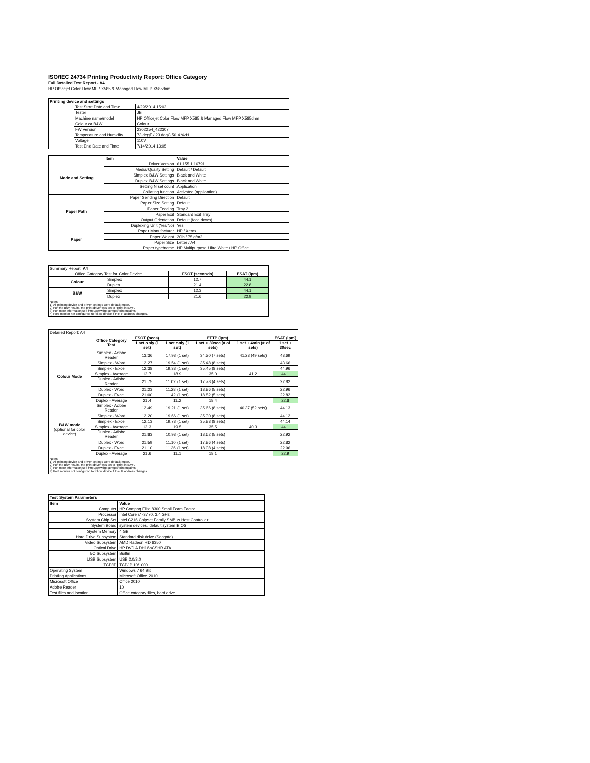ISO/IEC 24734 Printing Productivity Report: Office Category
Full Detailed Test Report - A4
HP Officejet Color Flow MFP X585 & Managed Flow MFP X585dnm
| Printing device and settings | | |
| --- | --- | --- |
| | Test Start Date and Time | 4/29/2014 15:02 |
| | Tester | JB |
| | Machine name/model | HP Officejet Color Flow MFP X585 & Managed Flow MFP X585dnm |
| | Colour or B&W | Colour |
| | FW Version | 2302254_422307 |
| | Temperature and Humidity | 73 degF / 23 degC 50.4 %rH |
| | Voltage | 110V |
| | Test End Date and Time | 7/14/2014 13:05 |
| | Item | Value |
| --- | --- | --- |
| Mode and Setting | Driver Version | 61.155.1.16791 |
| | Media/Quality Setting | Default / Default |
| | Simplex B&W Settings | Black and White |
| | Duplex B&W Settings | Black and White |
| | Setting N set count | Application |
| | Collating function | Activated (application) |
| Paper Path | Paper Sending Direction | Default |
| | Paper Size Setting | Default |
| | Paper Feeding | Tray 2 |
| | Paper Exit | Standard Exit Tray |
| | Output Orientation | Default (face down) |
| | Duplexing Unit (Yes/No) | Yes |
| Paper | Paper Manufacturer | HP / Xerox |
| | Paper Weight | 20lb / 75 g/m2 |
| | Paper Size | Letter / A4 |
| | Paper type/name | HP Multipurpose Ultra White / HP Office |
| Summary Report: A4 | | | |
| Office Category Test for Color Device | | FSOT (seconds) | ESAT (ipm) |
| Colour | Simplex | 12.7 | 44.1 |
| | Duplex | 21.4 | 22.8 |
| B&W | Simplex | 12.3 | 44.1 |
| | Duplex | 21.6 | 22.9 |
| Notes 1) All printing device and driver settings were default mode. 2) For the B/W results, the print driver was set to "print in B/W". 3) For more information see http://www.hp.com/go/printerclaims. 4) Port monitor not configured to follow device if the IP address changes. | | | |
| Detailed Report: A4 | | | | | | |
| | Office Category Test | FSOT (secs) | EFTP (ipm) | | | ESAT (ipm) |
| | | 1 set only (1 set) | 1 set only (1 set) | 1 set + 30sec (# of sets) | 1 set + 4min (# of sets) | 1 set + 30sec |
| Colour Mode | Simplex - Adobe Reader | 13.36 | 17.98 (1 set) | 34.30 (7 sets) | 41.23 (49 sets) | 43.69 |
| | Simplex - Word | 12.27 | 19.54 (1 set) | 35.48 (8 sets) | | 43.66 |
| | Simplex - Excel | 12.38 | 19.38 (1 set) | 35.45 (8 sets) | | 44.96 |
| | Simplex - Average | 12.7 | 18.9 | 35.0 | 41.2 | 44.1 |
| | Duplex - Adobe Reader | 21.75 | 11.02 (1 set) | 17.78 (4 sets) | | 22.82 |
| | Duplex - Word | 21.23 | 11.28 (1 set) | 18.86 (5 sets) | | 22.96 |
| | Duplex - Excel | 21.00 | 11.42 (1 set) | 18.82 (5 sets) | | 22.82 |
| | Duplex - Average | 21.4 | 11.2 | 18.4 | | 22.8 |
| B&W mode (optional for color device) | Simplex - Adobe Reader | 12.49 | 19.21 (1 set) | 35.66 (8 sets) | 40.37 (52 sets) | 44.13 |
| | Simplex - Word | 12.20 | 19.66 (1 set) | 35.30 (8 sets) | | 44.12 |
| | Simplex - Excel | 12.13 | 19.78 (1 set) | 35.83 (8 sets) | | 44.14 |
| | Simplex - Average | 12.3 | 19.5 | 35.5 | 40.3 | 44.1 |
| | Duplex - Adobe Reader | 21.83 | 10.98 (1 set) | 18.62 (5 sets) | | 22.92 |
| | Duplex - Word | 21.59 | 11.10 (1 set) | 17.86 (4 sets) | | 22.82 |
| | Duplex - Excel | 21.10 | 11.36 (1 set) | 18.08 (4 sets) | | 22.96 |
| | Duplex - Average | 21.6 | 11.1 | 18.1 | | 22.9 |
| Notes 1) All printing device and driver settings were default mode. 2) For the B/W results, the print driver was set to "print in B/W". 3) For more information see http://www.hp.com/go/printerclaims. 4) Port monitor not configured to follow device if the IP address changes. | | | | | | |
| Test System Parameters | |
| --- | --- |
| Item | Value |
| Computer | HP Compaq Elite 8300 Small Form Factor |
| Processor | Intel Core i7 -3770, 3.4 GHz |
| System Chip Set | Intel C216 Chipset Family SMBus Host Controller |
| System Board | system devices, default system BIOS |
| System Memory | 4 GB |
| Hard Drive Subsystem | Standard disk drive (Seagate) |
| Video Subsystem | AMD Radeon HD 6350 |
| Optical Drive | HP DVD A DH16aCSHR ATA |
| I/O Subsystem | Builtin |
| USB Subsystem | USB 2.0/3.0 |
| TCP/IP | TCP/IP 10/1000 |
| Operating System | Windows 7 64 Bit |
| Printing Applications | Microsoft Office 2010 |
| Microsoft Office | Office 2010 |
| Adobe Reader | 10 |
| Test files and location | Office category files, hard drive |